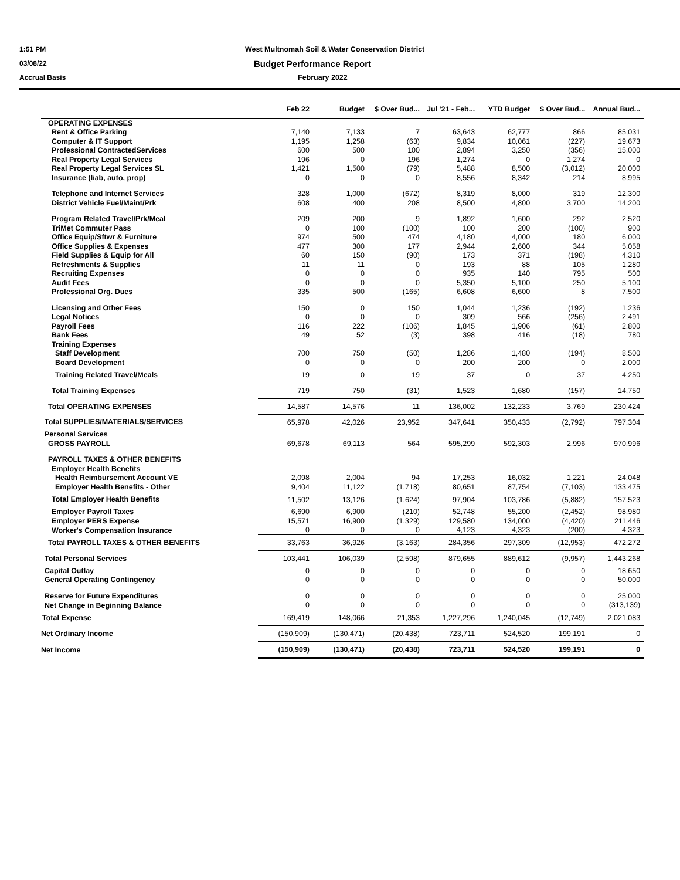1:51 PM
West Multnomah Soil & Water Conservation District
03/08/22
Budget Performance Report
Accrual Basis February 2022
| | Feb 22 | Budget | $ Over Bud... | Jul '21 - Feb... | YTD Budget | $ Over Bud... | Annual Bud... |
| --- | --- | --- | --- | --- | --- | --- | --- |
| OPERATING EXPENSES | | | | | | | |
| Rent & Office Parking | 7,140 | 7,133 | 7 | 63,643 | 62,777 | 866 | 85,031 |
| Computer & IT Support | 1,195 | 1,258 | (63) | 9,834 | 10,061 | (227) | 19,673 |
| Professional ContractedServices | 600 | 500 | 100 | 2,894 | 3,250 | (356) | 15,000 |
| Real Property Legal Services | 196 | 0 | 196 | 1,274 | 0 | 1,274 | 0 |
| Real Property Legal Services SL | 1,421 | 1,500 | (79) | 5,488 | 8,500 | (3,012) | 20,000 |
| Insurance (liab, auto, prop) | 0 | 0 | 0 | 8,556 | 8,342 | 214 | 8,995 |
| Telephone and Internet Services | 328 | 1,000 | (672) | 8,319 | 8,000 | 319 | 12,300 |
| District Vehicle Fuel/Maint/Prk | 608 | 400 | 208 | 8,500 | 4,800 | 3,700 | 14,200 |
| Program Related Travel/Prk/Meal | 209 | 200 | 9 | 1,892 | 1,600 | 292 | 2,520 |
| TriMet Commuter Pass | 0 | 100 | (100) | 100 | 200 | (100) | 900 |
| Office Equip/Sftwr & Furniture | 974 | 500 | 474 | 4,180 | 4,000 | 180 | 6,000 |
| Office Supplies & Expenses | 477 | 300 | 177 | 2,944 | 2,600 | 344 | 5,058 |
| Field Supplies & Equip for All | 60 | 150 | (90) | 173 | 371 | (198) | 4,310 |
| Refreshments & Supplies | 11 | 11 | 0 | 193 | 88 | 105 | 1,280 |
| Recruiting Expenses | 0 | 0 | 0 | 935 | 140 | 795 | 500 |
| Audit Fees | 0 | 0 | 0 | 5,350 | 5,100 | 250 | 5,100 |
| Professional Org. Dues | 335 | 500 | (165) | 6,608 | 6,600 | 8 | 7,500 |
| Licensing and Other Fees | 150 | 0 | 150 | 1,044 | 1,236 | (192) | 1,236 |
| Legal Notices | 0 | 0 | 0 | 309 | 566 | (256) | 2,491 |
| Payroll Fees | 116 | 222 | (106) | 1,845 | 1,906 | (61) | 2,800 |
| Bank Fees | 49 | 52 | (3) | 398 | 416 | (18) | 780 |
| Training Expenses | | | | | | | |
| Staff Development | 700 | 750 | (50) | 1,286 | 1,480 | (194) | 8,500 |
| Board Development | 0 | 0 | 0 | 200 | 200 | 0 | 2,000 |
| Training Related Travel/Meals | 19 | 0 | 19 | 37 | 0 | 37 | 4,250 |
| Total Training Expenses | 719 | 750 | (31) | 1,523 | 1,680 | (157) | 14,750 |
| Total OPERATING EXPENSES | 14,587 | 14,576 | 11 | 136,002 | 132,233 | 3,769 | 230,424 |
| Total SUPPLIES/MATERIALS/SERVICES | 65,978 | 42,026 | 23,952 | 347,641 | 350,433 | (2,792) | 797,304 |
| Personal Services | | | | | | | |
| GROSS PAYROLL | 69,678 | 69,113 | 564 | 595,299 | 592,303 | 2,996 | 970,996 |
| PAYROLL TAXES & OTHER BENEFITS | | | | | | | |
| Employer Health Benefits | | | | | | | |
| Health Reimbursement Account VE | 2,098 | 2,004 | 94 | 17,253 | 16,032 | 1,221 | 24,048 |
| Employer Health Benefits - Other | 9,404 | 11,122 | (1,718) | 80,651 | 87,754 | (7,103) | 133,475 |
| Total Employer Health Benefits | 11,502 | 13,126 | (1,624) | 97,904 | 103,786 | (5,882) | 157,523 |
| Employer Payroll Taxes | 6,690 | 6,900 | (210) | 52,748 | 55,200 | (2,452) | 98,980 |
| Employer PERS Expense | 15,571 | 16,900 | (1,329) | 129,580 | 134,000 | (4,420) | 211,446 |
| Worker's Compensation Insurance | 0 | 0 | 0 | 4,123 | 4,323 | (200) | 4,323 |
| Total PAYROLL TAXES & OTHER BENEFITS | 33,763 | 36,926 | (3,163) | 284,356 | 297,309 | (12,953) | 472,272 |
| Total Personal Services | 103,441 | 106,039 | (2,598) | 879,655 | 889,612 | (9,957) | 1,443,268 |
| Capital Outlay | 0 | 0 | 0 | 0 | 0 | 0 | 18,650 |
| General Operating Contingency | 0 | 0 | 0 | 0 | 0 | 0 | 50,000 |
| Reserve for Future Expenditures | 0 | 0 | 0 | 0 | 0 | 0 | 25,000 |
| Net Change in Beginning Balance | 0 | 0 | 0 | 0 | 0 | 0 | (313,139) |
| Total Expense | 169,419 | 148,066 | 21,353 | 1,227,296 | 1,240,045 | (12,749) | 2,021,083 |
| Net Ordinary Income | (150,909) | (130,471) | (20,438) | 723,711 | 524,520 | 199,191 | 0 |
| Net Income | (150,909) | (130,471) | (20,438) | 723,711 | 524,520 | 199,191 | 0 |